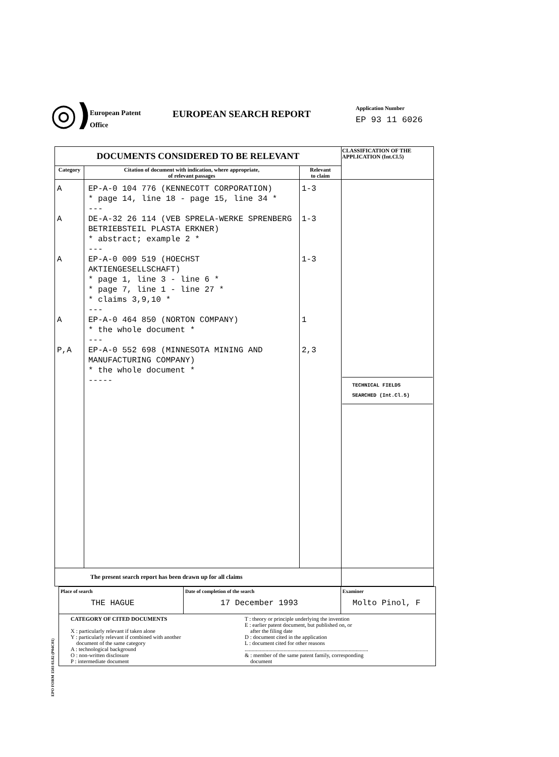◎)
European Patent
Office
EUROPEAN SEARCH REPORT
Application Number
EP 93 11 6026
| DOCUMENTS CONSIDERED TO BE RELEVANT | | | CLASSIFICATION OF THE APPLICATION (Int.Cl.5) |
| --- | --- | --- | --- |
| Category | Citation of document with indication, where appropriate, of relevant passages | Relevant to claim | |
| A A A A P,A | EP-A-0 104 776 (KENNECOTT CORPORATION) * page 14, line 18 - page 15, line 34 * --- DE-A-32 26 114 (VEB SPRELA-WERKE SPRENBERG BETRIEBSTEIL PLASTA ERKNER) * abstract; example 2 * --- EP-A-0 009 519 (HOECHST AKTIENGESELLSCHAFT) * page 1, line 3 - line 6 * * page 7, line 1 - line 27 * * claims 3,9,10 * --- EP-A-0 464 850 (NORTON COMPANY) * the whole document * --- EP-A-0 552 698 (MINNESOTA MINING AND MANUFACTURING COMPANY) * the whole document * ----- | 1-3 1-3 1-3 1 2,3 | TECHNICAL FIELDS SEARCHED (Int.Cl.5) |
| The present search report has been drawn up for all claims | | | |
EPO FORM 1503 03.82 (P04C01)
| Place of search THE HAGUE | Date of completion of the search 17 December 1993 | Examiner Molto Pinol, F |
| CATEGORY OF CITED DOCUMENTS X : particularly relevant if taken alone Y : particularly relevant if combined with another document of the same category A : technological background O : non-written disclosure P : intermediate document T : theory or principle underlying the invention E : earlier patent document, but published on, or after the filing date D : document cited in the application L : document cited for other reasons ......................................................................................... & : member of the same patent family, corresponding document | | |